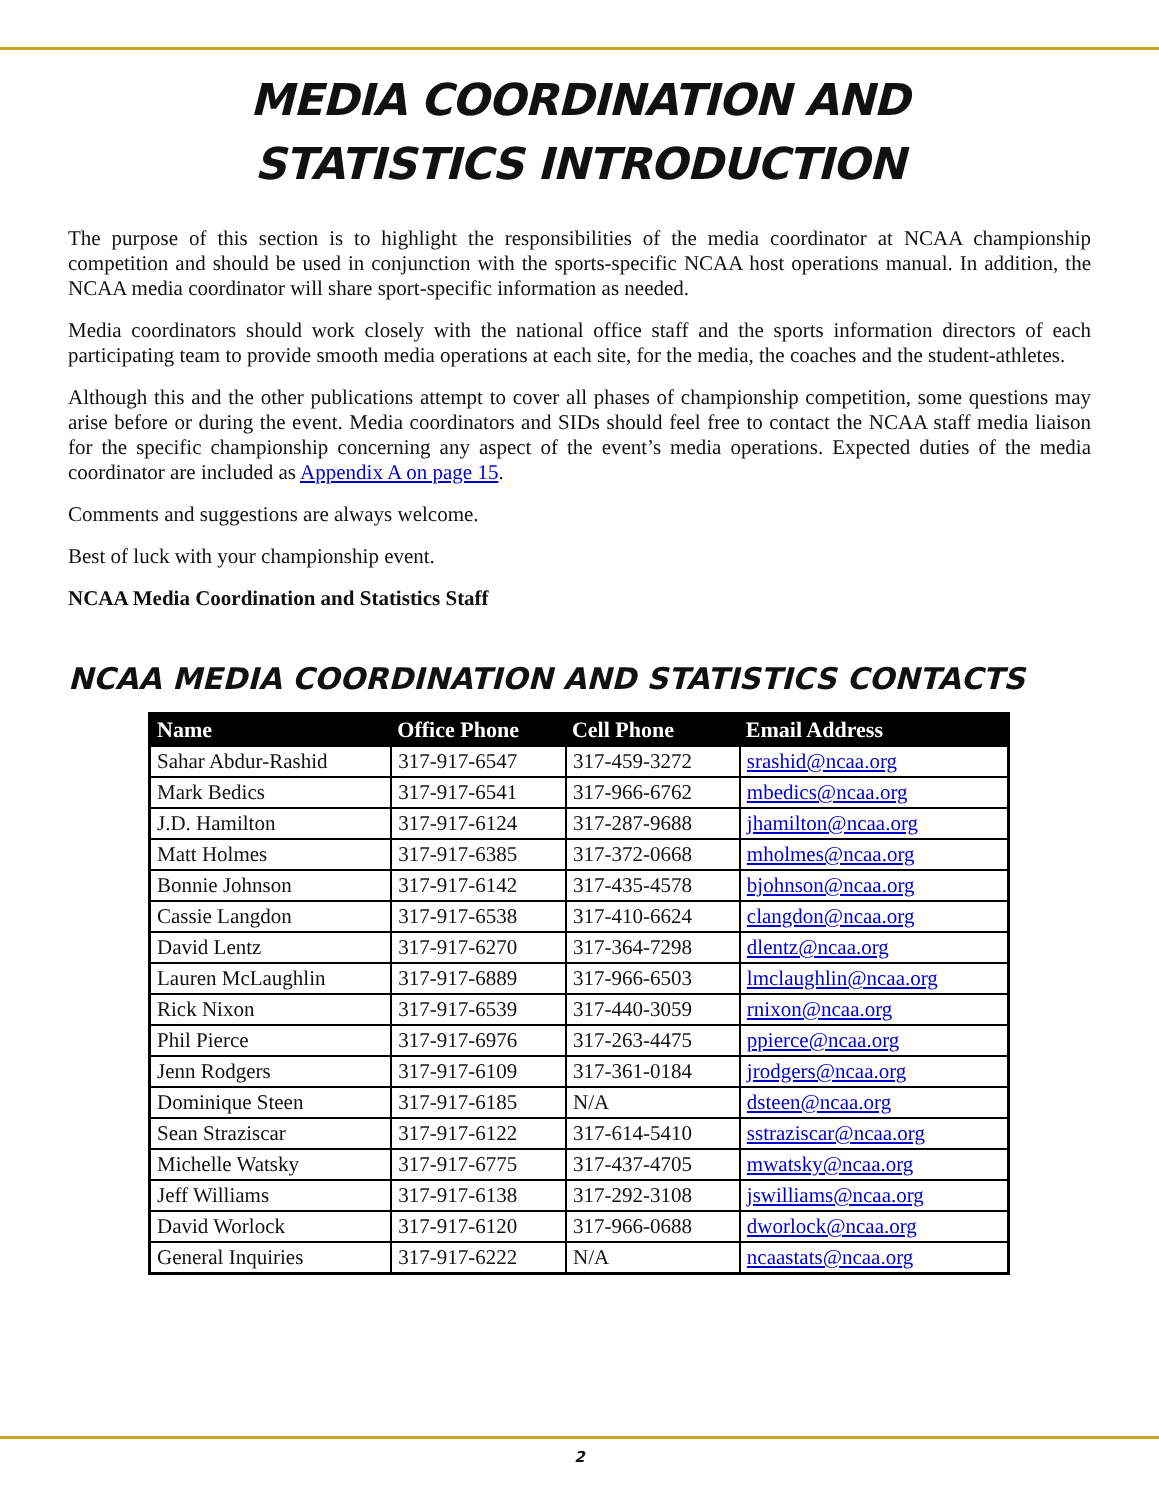MEDIA COORDINATION AND
STATISTICS INTRODUCTION
The purpose of this section is to highlight the responsibilities of the media coordinator at NCAA championship competition and should be used in conjunction with the sports-specific NCAA host operations manual. In addition, the NCAA media coordinator will share sport-specific information as needed.
Media coordinators should work closely with the national office staff and the sports information directors of each participating team to provide smooth media operations at each site, for the media, the coaches and the student-athletes.
Although this and the other publications attempt to cover all phases of championship competition, some questions may arise before or during the event. Media coordinators and SIDs should feel free to contact the NCAA staff media liaison for the specific championship concerning any aspect of the event’s media operations. Expected duties of the media coordinator are included as Appendix A on page 15.
Comments and suggestions are always welcome.
Best of luck with your championship event.
NCAA Media Coordination and Statistics Staff
NCAA MEDIA COORDINATION AND STATISTICS CONTACTS
| Name | Office Phone | Cell Phone | Email Address |
| --- | --- | --- | --- |
| Sahar Abdur-Rashid | 317-917-6547 | 317-459-3272 | srashid@ncaa.org |
| Mark Bedics | 317-917-6541 | 317-966-6762 | mbedics@ncaa.org |
| J.D. Hamilton | 317-917-6124 | 317-287-9688 | jhamilton@ncaa.org |
| Matt Holmes | 317-917-6385 | 317-372-0668 | mholmes@ncaa.org |
| Bonnie Johnson | 317-917-6142 | 317-435-4578 | bjohnson@ncaa.org |
| Cassie Langdon | 317-917-6538 | 317-410-6624 | clangdon@ncaa.org |
| David Lentz | 317-917-6270 | 317-364-7298 | dlentz@ncaa.org |
| Lauren McLaughlin | 317-917-6889 | 317-966-6503 | lmclaughlin@ncaa.org |
| Rick Nixon | 317-917-6539 | 317-440-3059 | rnixon@ncaa.org |
| Phil Pierce | 317-917-6976 | 317-263-4475 | ppierce@ncaa.org |
| Jenn Rodgers | 317-917-6109 | 317-361-0184 | jrodgers@ncaa.org |
| Dominique Steen | 317-917-6185 | N/A | dsteen@ncaa.org |
| Sean Straziscar | 317-917-6122 | 317-614-5410 | sstraziscar@ncaa.org |
| Michelle Watsky | 317-917-6775 | 317-437-4705 | mwatsky@ncaa.org |
| Jeff Williams | 317-917-6138 | 317-292-3108 | jswilliams@ncaa.org |
| David Worlock | 317-917-6120 | 317-966-0688 | dworlock@ncaa.org |
| General Inquiries | 317-917-6222 | N/A | ncaastats@ncaa.org |
2